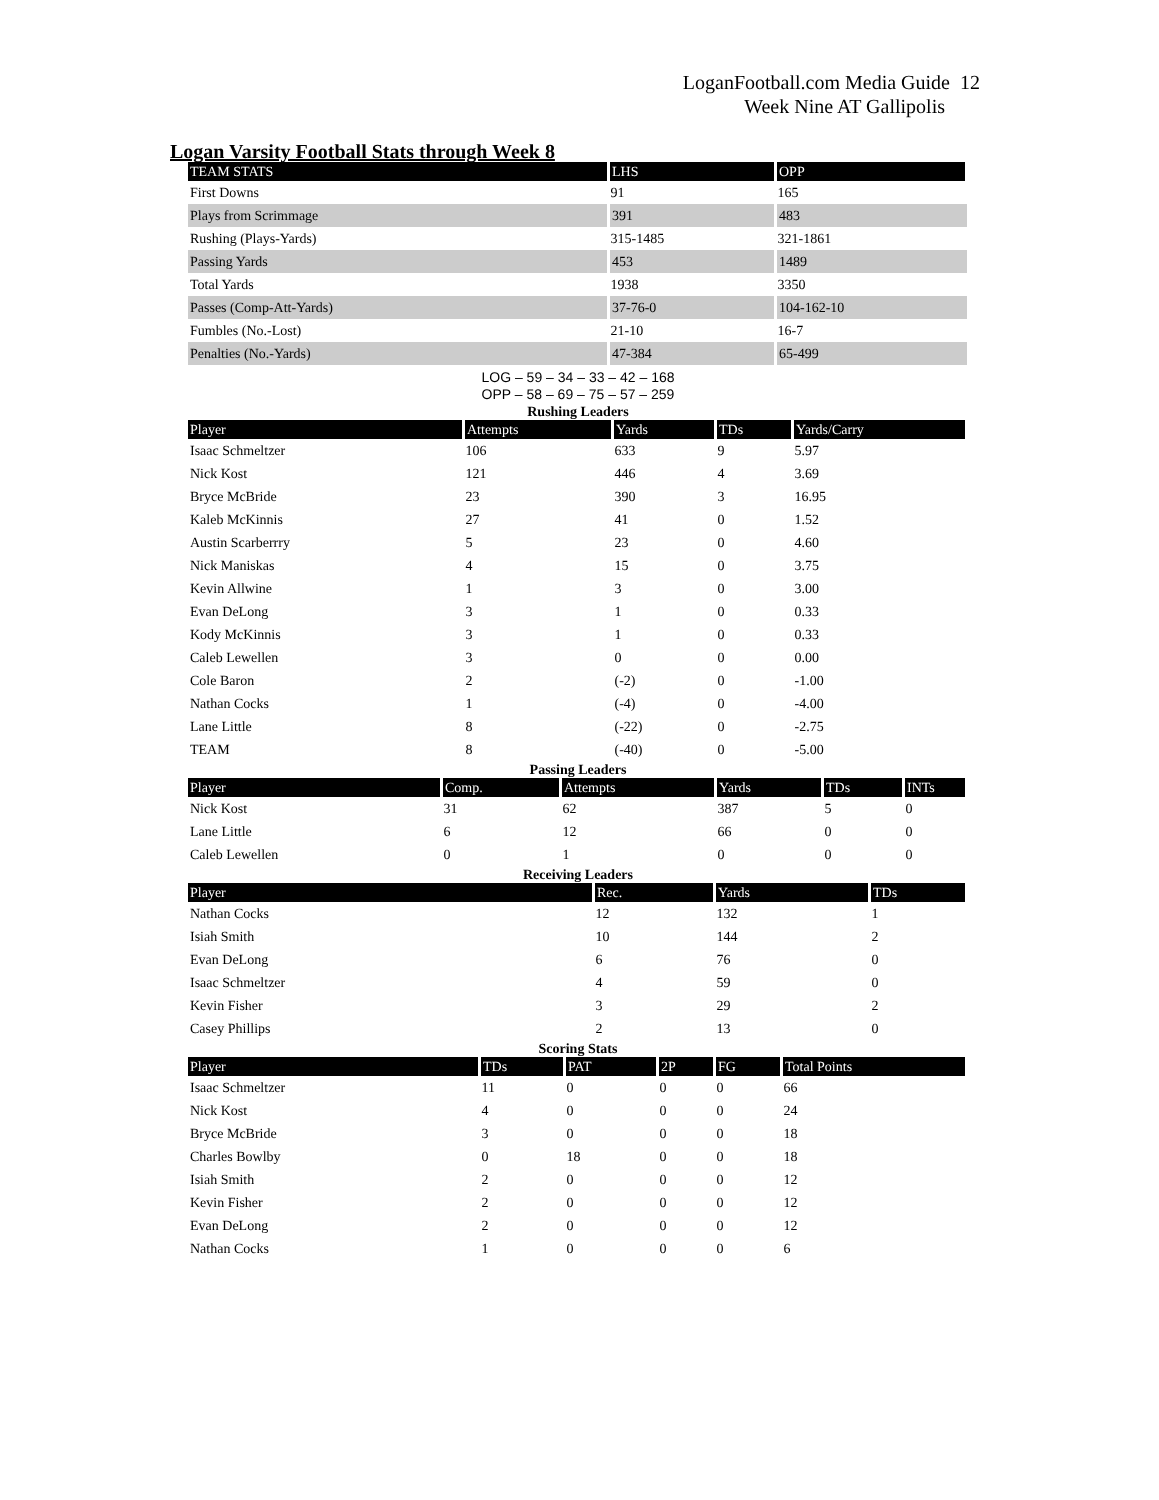LoganFootball.com Media Guide 12
Week Nine AT Gallipolis
Logan Varsity Football Stats through Week 8
| TEAM STATS | LHS | OPP |
| --- | --- | --- |
| First Downs | 91 | 165 |
| Plays from Scrimmage | 391 | 483 |
| Rushing (Plays-Yards) | 315-1485 | 321-1861 |
| Passing Yards | 453 | 1489 |
| Total Yards | 1938 | 3350 |
| Passes (Comp-Att-Yards) | 37-76-0 | 104-162-10 |
| Fumbles (No.-Lost) | 21-10 | 16-7 |
| Penalties (No.-Yards) | 47-384 | 65-499 |
LOG – 59 – 34 – 33 – 42 – 168
OPP – 58 – 69 – 75 – 57 – 259
Rushing Leaders
| Player | Attempts | Yards | TDs | Yards/Carry |
| --- | --- | --- | --- | --- |
| Isaac Schmeltzer | 106 | 633 | 9 | 5.97 |
| Nick Kost | 121 | 446 | 4 | 3.69 |
| Bryce McBride | 23 | 390 | 3 | 16.95 |
| Kaleb McKinnis | 27 | 41 | 0 | 1.52 |
| Austin Scarberrry | 5 | 23 | 0 | 4.60 |
| Nick Maniskas | 4 | 15 | 0 | 3.75 |
| Kevin Allwine | 1 | 3 | 0 | 3.00 |
| Evan DeLong | 3 | 1 | 0 | 0.33 |
| Kody McKinnis | 3 | 1 | 0 | 0.33 |
| Caleb Lewellen | 3 | 0 | 0 | 0.00 |
| Cole Baron | 2 | (-2) | 0 | -1.00 |
| Nathan Cocks | 1 | (-4) | 0 | -4.00 |
| Lane Little | 8 | (-22) | 0 | -2.75 |
| TEAM | 8 | (-40) | 0 | -5.00 |
Passing Leaders
| Player | Comp. | Attempts | Yards | TDs | INTs |
| --- | --- | --- | --- | --- | --- |
| Nick Kost | 31 | 62 | 387 | 5 | 0 |
| Lane Little | 6 | 12 | 66 | 0 | 0 |
| Caleb Lewellen | 0 | 1 | 0 | 0 | 0 |
Receiving Leaders
| Player | Rec. | Yards | TDs |
| --- | --- | --- | --- |
| Nathan Cocks | 12 | 132 | 1 |
| Isiah Smith | 10 | 144 | 2 |
| Evan DeLong | 6 | 76 | 0 |
| Isaac Schmeltzer | 4 | 59 | 0 |
| Kevin Fisher | 3 | 29 | 2 |
| Casey Phillips | 2 | 13 | 0 |
Scoring Stats
| Player | TDs | PAT | 2P | FG | Total Points |
| --- | --- | --- | --- | --- | --- |
| Isaac Schmeltzer | 11 | 0 | 0 | 0 | 66 |
| Nick Kost | 4 | 0 | 0 | 0 | 24 |
| Bryce McBride | 3 | 0 | 0 | 0 | 18 |
| Charles Bowlby | 0 | 18 | 0 | 0 | 18 |
| Isiah Smith | 2 | 0 | 0 | 0 | 12 |
| Kevin Fisher | 2 | 0 | 0 | 0 | 12 |
| Evan DeLong | 2 | 0 | 0 | 0 | 12 |
| Nathan Cocks | 1 | 0 | 0 | 0 | 6 |